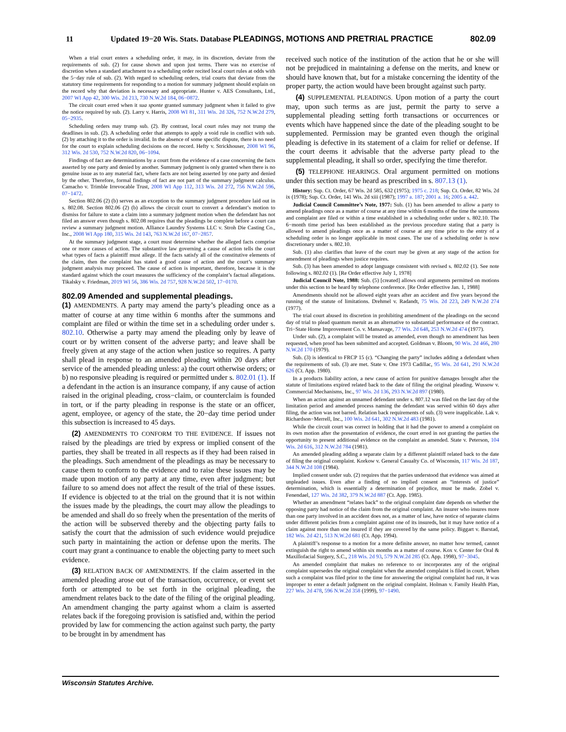11 Updated 19−20 Wis. Stats. Database PLEADINGS, MOTIONS AND PRETRIAL PRACTICE 802.09
When a trial court enters a scheduling order, it may, in its discretion, deviate from the requirements of sub. (2) for cause shown and upon just terms. There was no exercise of discretion when a standard attachment to a scheduling order recited local court rules at odds with the 5−day rule of sub. (2). With regard to scheduling orders, trial courts that deviate from the statutory time requirements for responding to a motion for summary judgment should explain on the record why that deviation is necessary and appropriate. Hunter v. AES Consultants, Ltd., 2007 WI App 42, 300 Wis. 2d 213, 730 N.W.2d 184, 06−0872.
The circuit court erred when it sua sponte granted summary judgment when it failed to give the notice required by sub. (2). Larry v. Harris, 2008 WI 81, 311 Wis. 2d 326, 752 N.W.2d 279, 05−2935.
Scheduling orders may trump sub. (2). By contrast, local court rules may not trump the deadlines in sub. (2). A scheduling order that attempts to apply a void rule in conflict with sub. (2) by attaching it to the order is invalid. In the absence of some specific dispute, there is no need for the court to explain scheduling decisions on the record. Hefty v. Strickhouser, 2008 WI 96, 312 Wis. 2d 530, 752 N.W.2d 820, 06−1094.
Findings of fact are determinations by a court from the evidence of a case concerning the facts asserted by one party and denied by another. Summary judgment is only granted when there is no genuine issue as to any material fact, where facts are not being asserted by one party and denied by the other. Therefore, formal findings of fact are not part of the summary judgment calculus. Camacho v. Trimble Irrevocable Trust, 2008 WI App 112, 313 Wis. 2d 272, 756 N.W.2d 596, 07−1472.
Section 802.06 (2) (b) serves as an exception to the summary judgment procedure laid out in s. 802.08. Section 802.06 (2) (b) allows the circuit court to convert a defendant’s motion to dismiss for failure to state a claim into a summary judgment motion when the defendant has not filed an answer even though s. 802.08 requires that the pleadings be complete before a court can review a summary judgment motion. Alliance Laundry Systems LLC v. Stroh Die Casting Co., Inc., 2008 WI App 180, 315 Wis. 2d 143, 763 N.W.2d 167, 07−2857.
At the summary judgment stage, a court must determine whether the alleged facts comprise one or more causes of action. The substantive law governing a cause of action tells the court what types of facts a plaintiff must allege. If the facts satisfy all of the constitutive elements of the claim, then the complaint has stated a good cause of action and the court’s summary judgment analysis may proceed. The cause of action is important, therefore, because it is the standard against which the court measures the sufficiency of the complaint’s factual allegations. Tikalsky v. Friedman, 2019 WI 56, 386 Wis. 2d 757, 928 N.W.2d 502, 17−0170.
802.09 Amended and supplemental pleadings.
(1) AMENDMENTS. A party may amend the party’s pleading once as a matter of course at any time within 6 months after the summons and complaint are filed or within the time set in a scheduling order under s. 802.10. Otherwise a party may amend the pleading only by leave of court or by written consent of the adverse party; and leave shall be freely given at any stage of the action when justice so requires. A party shall plead in response to an amended pleading within 20 days after service of the amended pleading unless: a) the court otherwise orders; or b) no responsive pleading is required or permitted under s. 802.01 (1). If a defendant in the action is an insurance company, if any cause of action raised in the original pleading, cross−claim, or counterclaim is founded in tort, or if the party pleading in response is the state or an officer, agent, employee, or agency of the state, the 20−day time period under this subsection is increased to 45 days.
(2) AMENDMENTS TO CONFORM TO THE EVIDENCE. If issues not raised by the pleadings are tried by express or implied consent of the parties, they shall be treated in all respects as if they had been raised in the pleadings. Such amendment of the pleadings as may be necessary to cause them to conform to the evidence and to raise these issues may be made upon motion of any party at any time, even after judgment; but failure to so amend does not affect the result of the trial of these issues. If evidence is objected to at the trial on the ground that it is not within the issues made by the pleadings, the court may allow the pleadings to be amended and shall do so freely when the presentation of the merits of the action will be subserved thereby and the objecting party fails to satisfy the court that the admission of such evidence would prejudice such party in maintaining the action or defense upon the merits. The court may grant a continuance to enable the objecting party to meet such evidence.
(3) RELATION BACK OF AMENDMENTS. If the claim asserted in the amended pleading arose out of the transaction, occurrence, or event set forth or attempted to be set forth in the original pleading, the amendment relates back to the date of the filing of the original pleading. An amendment changing the party against whom a claim is asserted relates back if the foregoing provision is satisfied and, within the period provided by law for commencing the action against such party, the party to be brought in by amendment has
received such notice of the institution of the action that he or she will not be prejudiced in maintaining a defense on the merits, and knew or should have known that, but for a mistake concerning the identity of the proper party, the action would have been brought against such party.
(4) SUPPLEMENTAL PLEADINGS. Upon motion of a party the court may, upon such terms as are just, permit the party to serve a supplemental pleading setting forth transactions or occurrences or events which have happened since the date of the pleading sought to be supplemented. Permission may be granted even though the original pleading is defective in its statement of a claim for relief or defense. If the court deems it advisable that the adverse party plead to the supplemental pleading, it shall so order, specifying the time therefor.
(5) TELEPHONE HEARINGS. Oral argument permitted on motions under this section may be heard as prescribed in s. 807.13 (1).
History: Sup. Ct. Order, 67 Wis. 2d 585, 632 (1975); 1975 c. 218; Sup. Ct. Order, 82 Wis. 2d ix (1978); Sup. Ct. Order, 141 Wis. 2d xiii (1987); 1997 a. 187; 2001 a. 16; 2005 a. 442.
Judicial Council Committee’s Note, 1977: Sub. (1) has been amended to allow a party to amend pleadings once as a matter of course at any time within 6 months of the time the summons and complaint are filed or within a time established in a scheduling order under s. 802.10. The 6−month time period has been established as the previous procedure stating that a party is allowed to amend pleadings once as a matter of course at any time prior to the entry of a scheduling order is no longer applicable in most cases. The use of a scheduling order is now discretionary under s. 802.10.
Sub. (1) also clarifies that leave of the court may be given at any stage of the action for amendment of pleadings when justice requires.
Sub. (3) has been amended to adopt language consistent with revised s. 802.02 (1). See note following s. 802.02 (1). [Re Order effective July 1, 1978]
Judicial Council Note, 1988: Sub. (5) [created] allows oral arguments permitted on motions under this section to be heard by telephone conference. [Re Order effective Jan. 1, 1988]
Amendments should not be allowed eight years after an accident and five years beyond the running of the statute of limitations. Drehmel v. Radandt, 75 Wis. 2d 223, 249 N.W.2d 274 (1977).
The trial court abused its discretion in prohibiting amendment of the pleadings on the second day of trial to plead quantum meruit as an alternative to substantial performance of the contract. Tri−State Home Improvement Co. v. Mansavage, 77 Wis. 2d 648, 253 N.W.2d 474 (1977).
Under sub. (2), a complaint will be treated as amended, even though no amendment has been requested, when proof has been submitted and accepted. Goldman v. Bloom, 90 Wis. 2d 466, 280 N.W.2d 170 (1979).
Sub. (3) is identical to FRCP 15 (c). “Changing the party” includes adding a defendant when the requirements of sub. (3) are met. State v. One 1973 Cadillac, 95 Wis. 2d 641, 291 N.W.2d 626 (Ct. App. 1980).
In a products liability action, a new cause of action for punitive damages brought after the statute of limitations expired related back to the date of filing the original pleading. Wussow v. Commercial Mechanisms, Inc., 97 Wis. 2d 136, 293 N.W.2d 897 (1980).
When an action against an unnamed defendant under s. 807.12 was filed on the last day of the limitation period and amended process naming the defendant was served within 60 days after filing, the action was not barred. Relation back requirements of sub. (3) were inapplicable. Lak v. Richardson−Merrell, Inc., 100 Wis. 2d 641, 302 N.W.2d 483 (1981).
While the circuit court was correct in holding that it had the power to amend a complaint on its own motion after the presentation of evidence, the court erred in not granting the parties the opportunity to present additional evidence on the complaint as amended. State v. Peterson, 104 Wis. 2d 616, 312 N.W.2d 784 (1981).
An amended pleading adding a separate claim by a different plaintiff related back to the date of filing the original complaint. Korkow v. General Casualty Co. of Wisconsin, 117 Wis. 2d 187, 344 N.W.2d 108 (1984).
Implied consent under sub. (2) requires that the parties understood that evidence was aimed at unpleaded issues. Even after a finding of no implied consent an “interests of justice” determination, which is essentially a determination of prejudice, must be made. Zobel v. Fenendael, 127 Wis. 2d 382, 379 N.W.2d 887 (Ct. App. 1985).
Whether an amendment “relates back” to the original complaint date depends on whether the opposing party had notice of the claim from the original complaint. An insurer who insures more than one party involved in an accident does not, as a matter of law, have notice of separate claims under different policies from a complaint against one of its insureds, but it may have notice of a claim against more than one insured if they are covered by the same policy. Biggart v. Barstad, 182 Wis. 2d 421, 513 N.W.2d 681 (Ct. App. 1994).
A plaintiff’s response to a motion for a more definite answer, no matter how termed, cannot extinguish the right to amend within six months as a matter of course. Kox v. Center for Oral & Maxillofacial Surgery, S.C., 218 Wis. 2d 93, 579 N.W.2d 285 (Ct. App. 1998), 97−3045.
An amended complaint that makes no reference to or incorporates any of the original complaint supersedes the original complaint when the amended complaint is filed in court. When such a complaint was filed prior to the time for answering the original complaint had run, it was improper to enter a default judgment on the original complaint. Holman v. Family Health Plan, 227 Wis. 2d 478, 596 N.W.2d 358 (1999), 97−1490.
Wisconsin Statutes Archive.